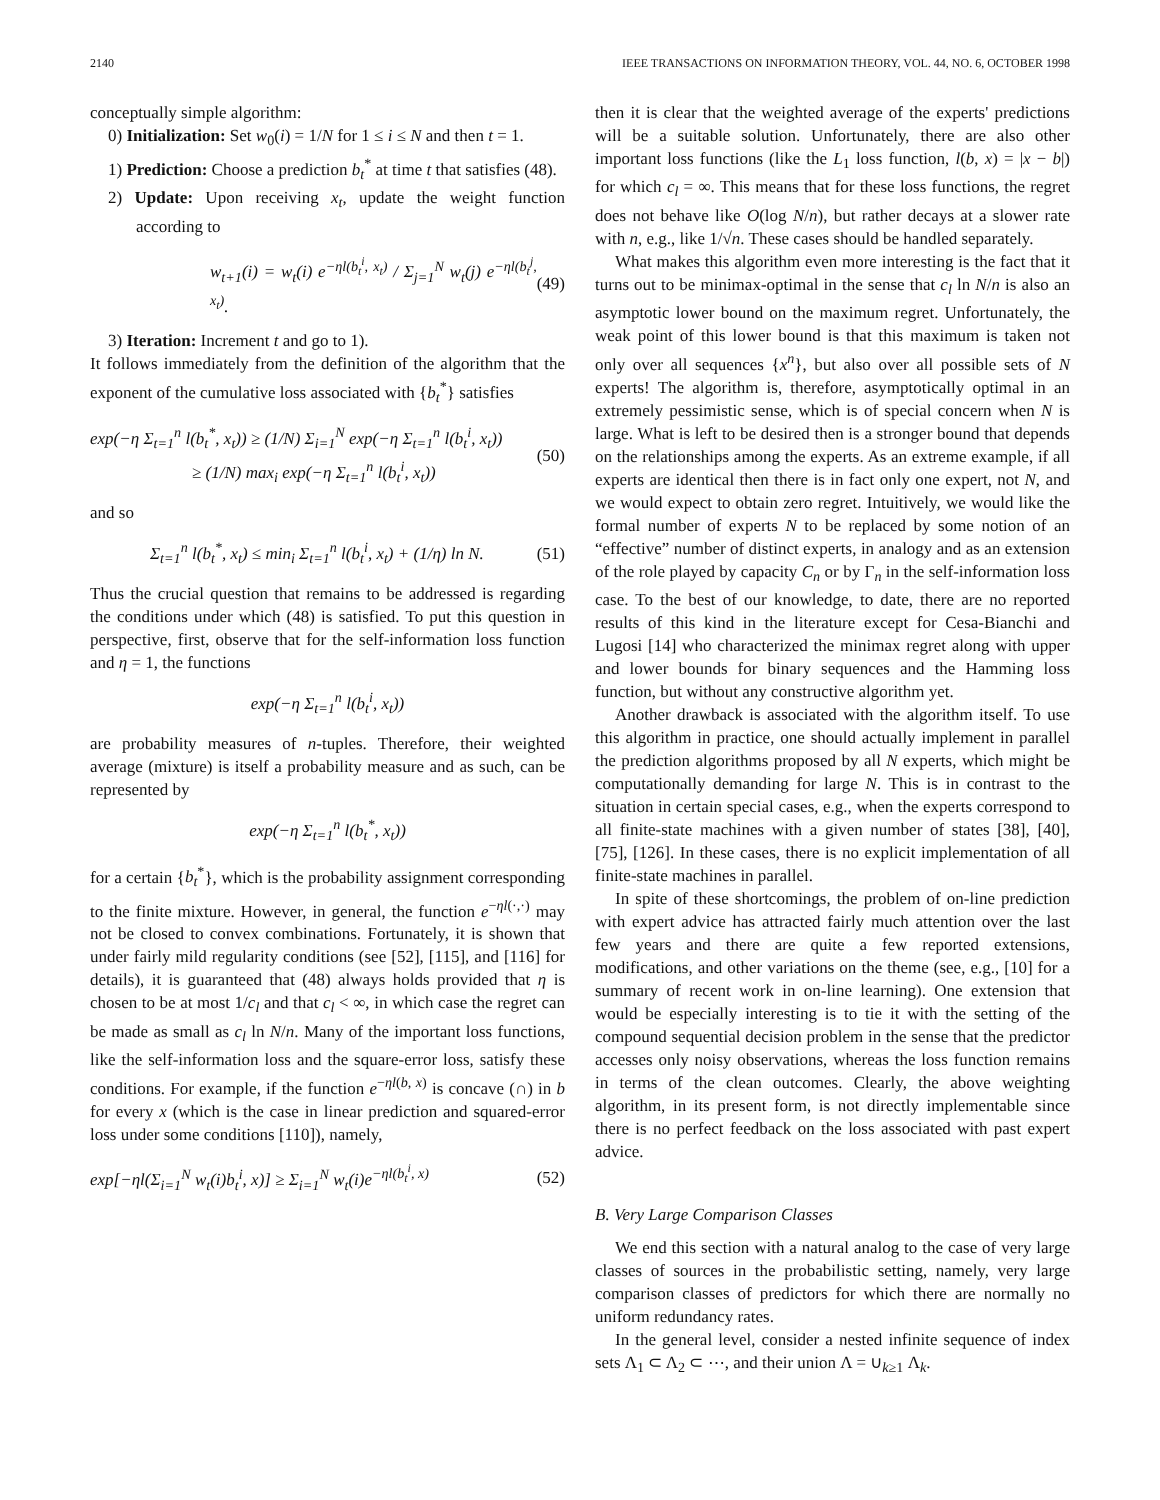2140 IEEE TRANSACTIONS ON INFORMATION THEORY, VOL. 44, NO. 6, OCTOBER 1998
conceptually simple algorithm:
0) Initialization: Set w<sub>0</sub>(i) = 1/N for 1 ≤ i ≤ N and then t = 1.
1) Prediction: Choose a prediction b<sub>t</sub><sup>*</sup> at time t that satisfies (48).
2) Update: Upon receiving x<sub>t</sub>, update the weight function according to
w<sub>t+1</sub>(i) = w<sub>t</sub>(i) e<sup>−ηl(b<sub>t</sub><sup>i</sup>, x<sub>t</sub>)</sup> / Σ<sub>j=1</sub><sup>N</sup> w<sub>t</sub>(j) e<sup>−ηl(b<sub>t</sub><sup>j</sup>, x<sub>t</sub>)</sup>. (49)
3) Iteration: Increment t and go to 1).
It follows immediately from the definition of the algorithm that the exponent of the cumulative loss associated with {b<sub>t</sub><sup>*</sup>} satisfies
exp(−η Σ<sub>t=1</sub><sup>n</sup> l(b<sub>t</sub><sup>*</sup>, x<sub>t</sub>)) ≥ (1/N) Σ<sub>i=1</sub><sup>N</sup> exp(−η Σ<sub>t=1</sub><sup>n</sup> l(b<sub>t</sub><sup>i</sup>, x<sub>t</sub>))
≥ (1/N) max<sub>i</sub> exp(−η Σ<sub>t=1</sub><sup>n</sup> l(b<sub>t</sub><sup>i</sup>, x<sub>t</sub>)) (50)
and so
Σ<sub>t=1</sub><sup>n</sup> l(b<sub>t</sub><sup>*</sup>, x<sub>t</sub>) ≤ min<sub>i</sub> Σ<sub>t=1</sub><sup>n</sup> l(b<sub>t</sub><sup>i</sup>, x<sub>t</sub>) + (1/η) ln N. (51)
Thus the crucial question that remains to be addressed is regarding the conditions under which (48) is satisfied. To put this question in perspective, first, observe that for the self-information loss function and η = 1, the functions
exp(−η Σ<sub>t=1</sub><sup>n</sup> l(b<sub>t</sub><sup>i</sup>, x<sub>t</sub>))
are probability measures of n-tuples. Therefore, their weighted average (mixture) is itself a probability measure and as such, can be represented by
exp(−η Σ<sub>t=1</sub><sup>n</sup> l(b<sub>t</sub><sup>*</sup>, x<sub>t</sub>))
for a certain {b<sub>t</sub><sup>*</sup>}, which is the probability assignment corresponding to the finite mixture. However, in general, the function e<sup>−ηl(·,·)</sup> may not be closed to convex combinations. Fortunately, it is shown that under fairly mild regularity conditions (see [52], [115], and [116] for details), it is guaranteed that (48) always holds provided that η is chosen to be at most 1/c<sub>l</sub> and that c<sub>l</sub> < ∞, in which case the regret can be made as small as c<sub>l</sub> ln N/n. Many of the important loss functions, like the self-information loss and the square-error loss, satisfy these conditions. For example, if the function e<sup>−ηl(b, x)</sup> is concave (∩) in b for every x (which is the case in linear prediction and squared-error loss under some conditions [110]), namely,
exp[−ηl(Σ<sub>i=1</sub><sup>N</sup> w<sub>t</sub>(i)b<sub>t</sub><sup>i</sup>, x)] ≥ Σ<sub>i=1</sub><sup>N</sup> w<sub>t</sub>(i)e<sup>−ηl(b<sub>t</sub><sup>i</sup>, x)</sup> (52)
then it is clear that the weighted average of the experts' predictions will be a suitable solution. Unfortunately, there are also other important loss functions (like the L<sub>1</sub> loss function, l(b, x) = |x − b|) for which c<sub>l</sub> = ∞. This means that for these loss functions, the regret does not behave like O(log N/n), but rather decays at a slower rate with n, e.g., like 1/√n. These cases should be handled separately.
What makes this algorithm even more interesting is the fact that it turns out to be minimax-optimal in the sense that c<sub>l</sub> ln N/n is also an asymptotic lower bound on the maximum regret. Unfortunately, the weak point of this lower bound is that this maximum is taken not only over all sequences {x<sup>n</sup>}, but also over all possible sets of N experts! The algorithm is, therefore, asymptotically optimal in an extremely pessimistic sense, which is of special concern when N is large. What is left to be desired then is a stronger bound that depends on the relationships among the experts. As an extreme example, if all experts are identical then there is in fact only one expert, not N, and we would expect to obtain zero regret. Intuitively, we would like the formal number of experts N to be replaced by some notion of an “effective” number of distinct experts, in analogy and as an extension of the role played by capacity C<sub>n</sub> or by Γ<sub>n</sub> in the self-information loss case. To the best of our knowledge, to date, there are no reported results of this kind in the literature except for Cesa-Bianchi and Lugosi [14] who characterized the minimax regret along with upper and lower bounds for binary sequences and the Hamming loss function, but without any constructive algorithm yet.
Another drawback is associated with the algorithm itself. To use this algorithm in practice, one should actually implement in parallel the prediction algorithms proposed by all N experts, which might be computationally demanding for large N. This is in contrast to the situation in certain special cases, e.g., when the experts correspond to all finite-state machines with a given number of states [38], [40], [75], [126]. In these cases, there is no explicit implementation of all finite-state machines in parallel.
In spite of these shortcomings, the problem of on-line prediction with expert advice has attracted fairly much attention over the last few years and there are quite a few reported extensions, modifications, and other variations on the theme (see, e.g., [10] for a summary of recent work in on-line learning). One extension that would be especially interesting is to tie it with the setting of the compound sequential decision problem in the sense that the predictor accesses only noisy observations, whereas the loss function remains in terms of the clean outcomes. Clearly, the above weighting algorithm, in its present form, is not directly implementable since there is no perfect feedback on the loss associated with past expert advice.
B. Very Large Comparison Classes
We end this section with a natural analog to the case of very large classes of sources in the probabilistic setting, namely, very large comparison classes of predictors for which there are normally no uniform redundancy rates.
In the general level, consider a nested infinite sequence of index sets Λ<sub>1</sub> ⊂ Λ<sub>2</sub> ⊂ ⋯, and their union Λ = ∪<sub>k≥1</sub> Λ<sub>k</sub>.